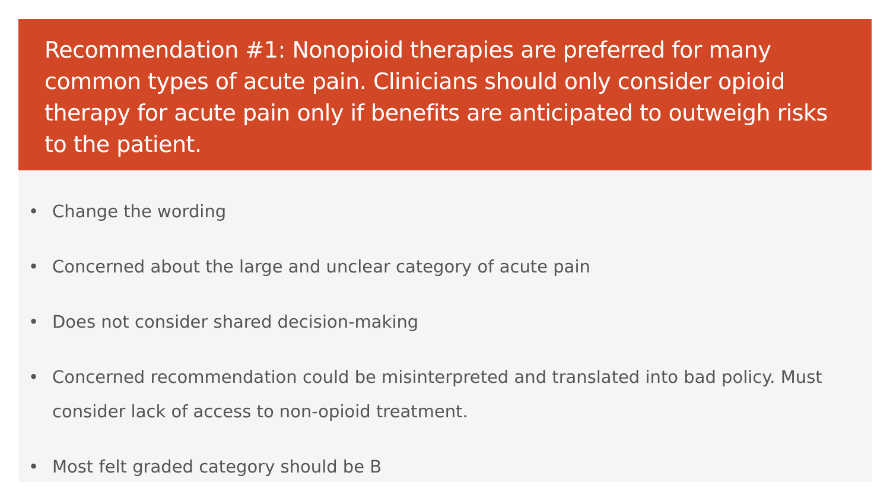Recommendation #1: Nonopioid therapies are preferred for many common types of acute pain. Clinicians should only consider opioid therapy for acute pain only if benefits are anticipated to outweigh risks to the patient.
• Change the wording
• Concerned about the large and unclear category of acute pain
• Does not consider shared decision-making
• Concerned recommendation could be misinterpreted and translated into bad policy. Must consider lack of access to non-opioid treatment.
• Most felt graded category should be B